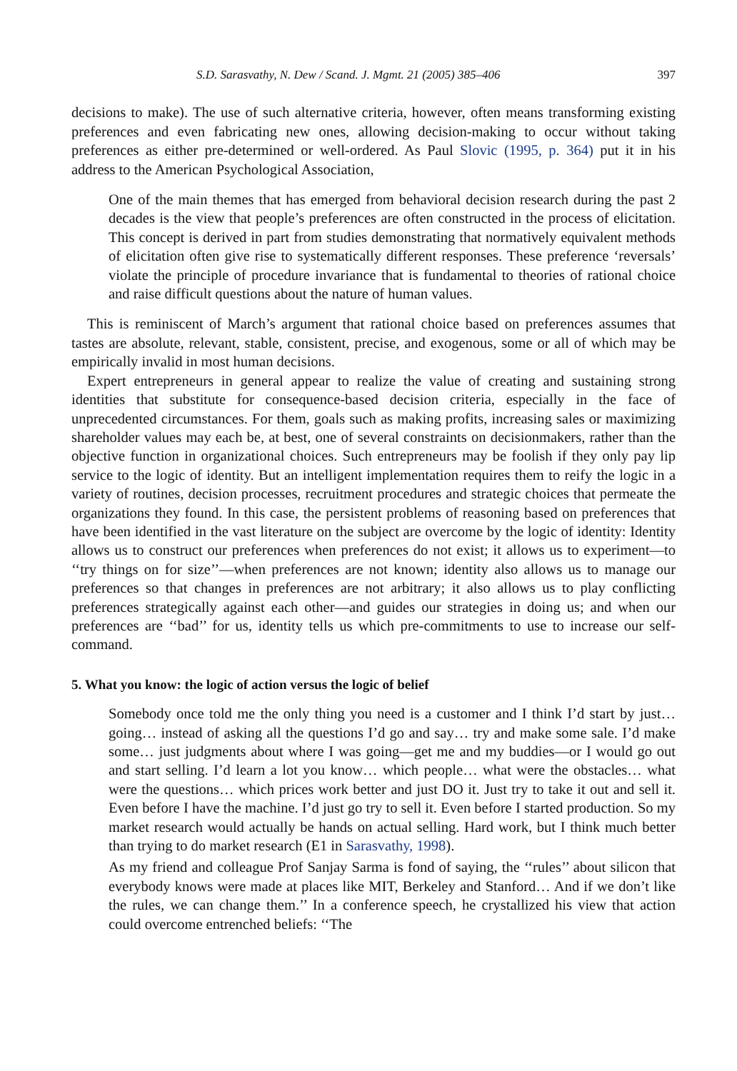S.D. Sarasvathy, N. Dew / Scand. J. Mgmt. 21 (2005) 385–406 397
decisions to make). The use of such alternative criteria, however, often means transforming existing preferences and even fabricating new ones, allowing decision-making to occur without taking preferences as either pre-determined or well-ordered. As Paul Slovic (1995, p. 364) put it in his address to the American Psychological Association,
One of the main themes that has emerged from behavioral decision research during the past 2 decades is the view that people’s preferences are often constructed in the process of elicitation. This concept is derived in part from studies demonstrating that normatively equivalent methods of elicitation often give rise to systematically different responses. These preference ‘reversals’ violate the principle of procedure invariance that is fundamental to theories of rational choice and raise difficult questions about the nature of human values.
This is reminiscent of March’s argument that rational choice based on preferences assumes that tastes are absolute, relevant, stable, consistent, precise, and exogenous, some or all of which may be empirically invalid in most human decisions.
Expert entrepreneurs in general appear to realize the value of creating and sustaining strong identities that substitute for consequence-based decision criteria, especially in the face of unprecedented circumstances. For them, goals such as making profits, increasing sales or maximizing shareholder values may each be, at best, one of several constraints on decisionmakers, rather than the objective function in organizational choices. Such entrepreneurs may be foolish if they only pay lip service to the logic of identity. But an intelligent implementation requires them to reify the logic in a variety of routines, decision processes, recruitment procedures and strategic choices that permeate the organizations they found. In this case, the persistent problems of reasoning based on preferences that have been identified in the vast literature on the subject are overcome by the logic of identity: Identity allows us to construct our preferences when preferences do not exist; it allows us to experiment—to ‘‘try things on for size’’—when preferences are not known; identity also allows us to manage our preferences so that changes in preferences are not arbitrary; it also allows us to play conflicting preferences strategically against each other—and guides our strategies in doing us; and when our preferences are ‘‘bad’’ for us, identity tells us which pre-commitments to use to increase our self-command.
5. What you know: the logic of action versus the logic of belief
Somebody once told me the only thing you need is a customer and I think I’d start by just… going… instead of asking all the questions I’d go and say… try and make some sale. I’d make some… just judgments about where I was going—get me and my buddies—or I would go out and start selling. I’d learn a lot you know… which people… what were the obstacles… what were the questions… which prices work better and just DO it. Just try to take it out and sell it. Even before I have the machine. I’d just go try to sell it. Even before I started production. So my market research would actually be hands on actual selling. Hard work, but I think much better than trying to do market research (E1 in Sarasvathy, 1998).
As my friend and colleague Prof Sanjay Sarma is fond of saying, the ‘‘rules’’ about silicon that everybody knows were made at places like MIT, Berkeley and Stanford… And if we don’t like the rules, we can change them.’’ In a conference speech, he crystallized his view that action could overcome entrenched beliefs: ‘‘The